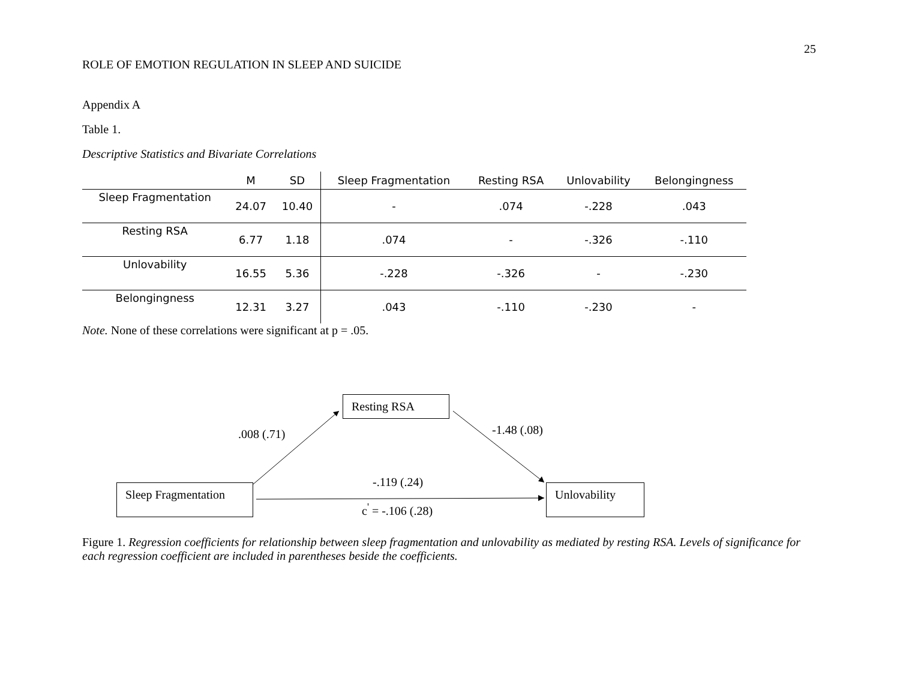25
ROLE OF EMOTION REGULATION IN SLEEP AND SUICIDE
Appendix A
Table 1.
Descriptive Statistics and Bivariate Correlations
| | M | SD | Sleep Fragmentation | Resting RSA | Unlovability | Belongingness |
| --- | --- | --- | --- | --- | --- | --- |
| Sleep Fragmentation | 24.07 | 10.40 | - | .074 | -.228 | .043 |
| Resting RSA | 6.77 | 1.18 | .074 | - | -.326 | -.110 |
| Unlovability | 16.55 | 5.36 | -.228 | -.326 | - | -.230 |
| Belongingness | 12.31 | 3.27 | .043 | -.110 | -.230 | - |
Note. None of these correlations were significant at p = .05.
Resting RSA
Sleep Fragmentation
Unlovability
.008 (.71) -1.48 (.08)
-.119 (.24)
c<sup>'</sup> = -.106 (.28)
Figure 1. Regression coefficients for relationship between sleep fragmentation and unlovability as mediated by resting RSA. Levels of significance for each regression coefficient are included in parentheses beside the coefficients.